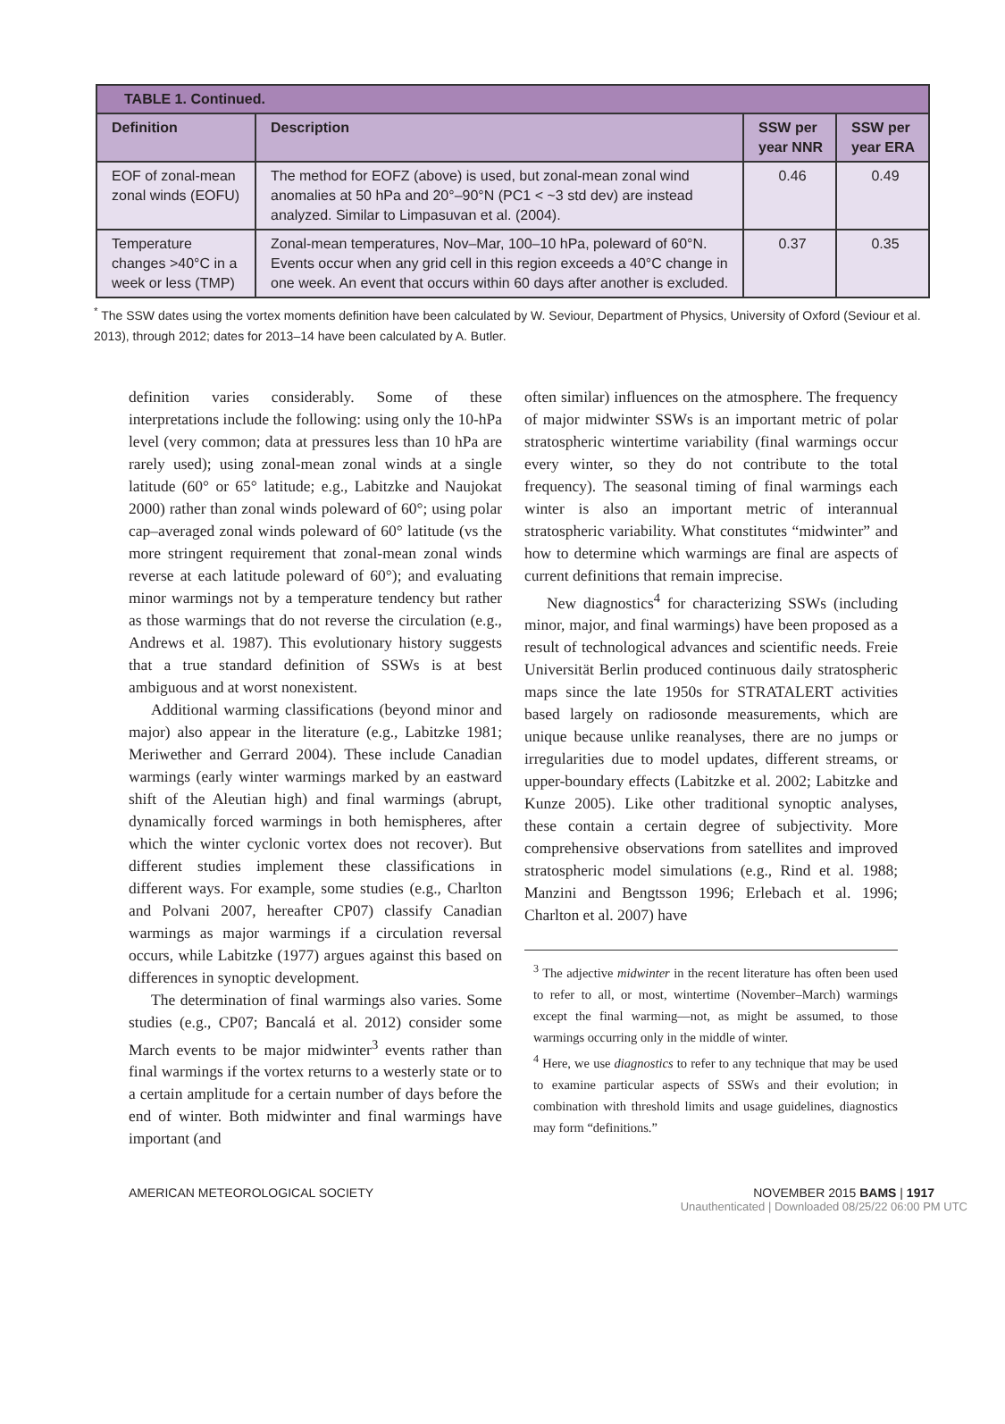| TABLE 1. Continued. | | | |
| Definition | Description | SSW per year NNR | SSW per year ERA |
| EOF of zonal-mean zonal winds (EOFU) | The method for EOFZ (above) is used, but zonal-mean zonal wind anomalies at 50 hPa and 20°–90°N (PC1 < ~3 std dev) are instead analyzed. Similar to Limpasuvan et al. (2004). | 0.46 | 0.49 |
| Temperature changes >40°C in a week or less (TMP) | Zonal-mean temperatures, Nov–Mar, 100–10 hPa, poleward of 60°N. Events occur when any grid cell in this region exceeds a 40°C change in one week. An event that occurs within 60 days after another is excluded. | 0.37 | 0.35 |
<sup>*</sup> The SSW dates using the vortex moments definition have been calculated by W. Seviour, Department of Physics, University of Oxford (Seviour et al. 2013), through 2012; dates for 2013–14 have been calculated by A. Butler.
definition varies considerably. Some of these interpretations include the following: using only the 10-hPa level (very common; data at pressures less than 10 hPa are rarely used); using zonal-mean zonal winds at a single latitude (60° or 65° latitude; e.g., Labitzke and Naujokat 2000) rather than zonal winds poleward of 60°; using polar cap–averaged zonal winds poleward of 60° latitude (vs the more stringent requirement that zonal-mean zonal winds reverse at each latitude poleward of 60°); and evaluating minor warmings not by a temperature tendency but rather as those warmings that do not reverse the circulation (e.g., Andrews et al. 1987). This evolutionary history suggests that a true standard definition of SSWs is at best ambiguous and at worst nonexistent.
Additional warming classifications (beyond minor and major) also appear in the literature (e.g., Labitzke 1981; Meriwether and Gerrard 2004). These include Canadian warmings (early winter warmings marked by an eastward shift of the Aleutian high) and final warmings (abrupt, dynamically forced warmings in both hemispheres, after which the winter cyclonic vortex does not recover). But different studies implement these classifications in different ways. For example, some studies (e.g., Charlton and Polvani 2007, hereafter CP07) classify Canadian warmings as major warmings if a circulation reversal occurs, while Labitzke (1977) argues against this based on differences in synoptic development.
The determination of final warmings also varies. Some studies (e.g., CP07; Bancalá et al. 2012) consider some March events to be major midwinter<sup>3</sup> events rather than final warmings if the vortex returns to a westerly state or to a certain amplitude for a certain number of days before the end of winter. Both midwinter and final warmings have important (and
often similar) influences on the atmosphere. The frequency of major midwinter SSWs is an important metric of polar stratospheric wintertime variability (final warmings occur every winter, so they do not contribute to the total frequency). The seasonal timing of final warmings each winter is also an important metric of interannual stratospheric variability. What constitutes “midwinter” and how to determine which warmings are final are aspects of current definitions that remain imprecise.
New diagnostics<sup>4</sup> for characterizing SSWs (including minor, major, and final warmings) have been proposed as a result of technological advances and scientific needs. Freie Universität Berlin produced continuous daily stratospheric maps since the late 1950s for STRATALERT activities based largely on radiosonde measurements, which are unique because unlike reanalyses, there are no jumps or irregularities due to model updates, different streams, or upper-boundary effects (Labitzke et al. 2002; Labitzke and Kunze 2005). Like other traditional synoptic analyses, these contain a certain degree of subjectivity. More comprehensive observations from satellites and improved stratospheric model simulations (e.g., Rind et al. 1988; Manzini and Bengtsson 1996; Erlebach et al. 1996; Charlton et al. 2007) have
<sup>3</sup> The adjective midwinter in the recent literature has often been used to refer to all, or most, wintertime (November–March) warmings except the final warming—not, as might be assumed, to those warmings occurring only in the middle of winter.
<sup>4</sup> Here, we use diagnostics to refer to any technique that may be used to examine particular aspects of SSWs and their evolution; in combination with threshold limits and usage guidelines, diagnostics may form “definitions.”
AMERICAN METEOROLOGICAL SOCIETY NOVEMBER 2015 BAMS | 1917
Unauthenticated | Downloaded 08/25/22 06:00 PM UTC